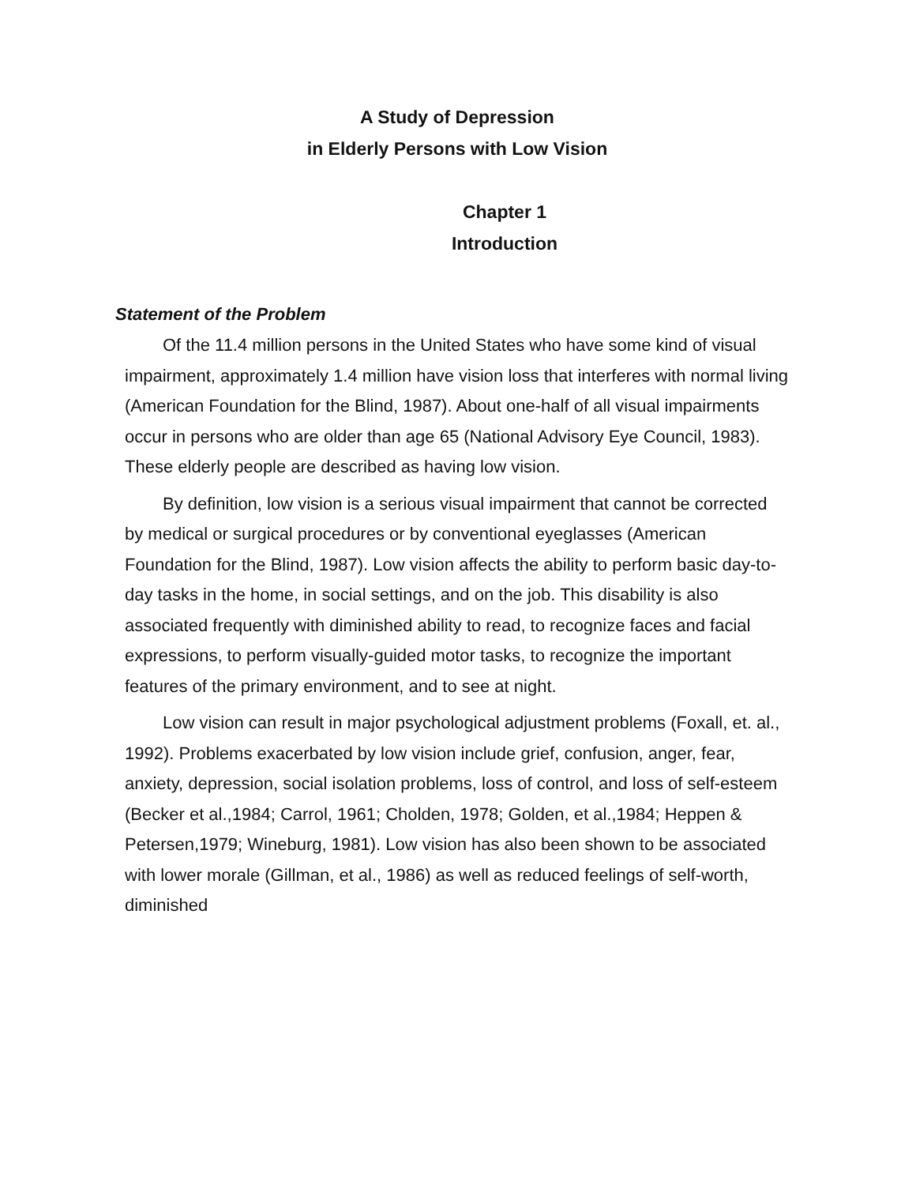A Study of Depression
in Elderly Persons with Low Vision
Chapter 1
Introduction
Statement of the Problem
Of the 11.4 million persons in the United States who have some kind of visual impairment, approximately 1.4 million have vision loss that interferes with normal living (American Foundation for the Blind, 1987). About one-half of all visual impairments occur in persons who are older than age 65 (National Advisory Eye Council, 1983). These elderly people are described as having low vision.
By definition, low vision is a serious visual impairment that cannot be corrected by medical or surgical procedures or by conventional eyeglasses (American Foundation for the Blind, 1987). Low vision affects the ability to perform basic day-to-day tasks in the home, in social settings, and on the job. This disability is also associated frequently with diminished ability to read, to recognize faces and facial expressions, to perform visually-guided motor tasks, to recognize the important features of the primary environment, and to see at night.
Low vision can result in major psychological adjustment problems (Foxall, et. al., 1992). Problems exacerbated by low vision include grief, confusion, anger, fear, anxiety, depression, social isolation problems, loss of control, and loss of self-esteem (Becker et al.,1984; Carrol, 1961; Cholden, 1978; Golden, et al.,1984; Heppen & Petersen,1979; Wineburg, 1981). Low vision has also been shown to be associated with lower morale (Gillman, et al., 1986) as well as reduced feelings of self-worth, diminished